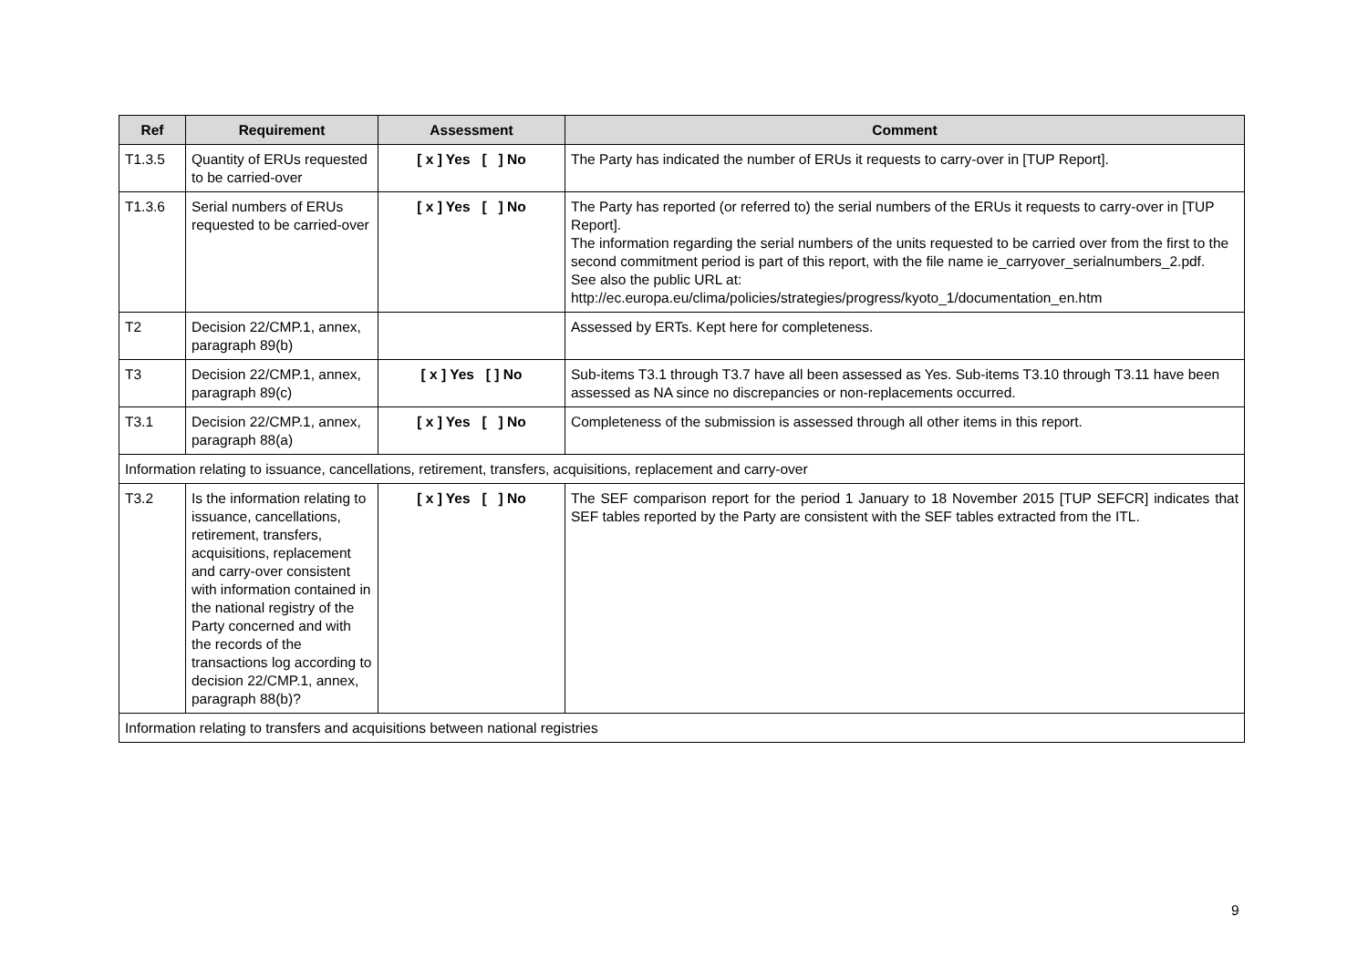| Ref | Requirement | Assessment | Comment |
| --- | --- | --- | --- |
| T1.3.5 | Quantity of ERUs requested to be carried-over | [ x ] Yes [ ] No | The Party has indicated the number of ERUs it requests to carry-over in [TUP Report]. |
| T1.3.6 | Serial numbers of ERUs requested to be carried-over | [ x ] Yes [ ] No | The Party has reported (or referred to) the serial numbers of the ERUs it requests to carry-over in [TUP Report]. The information regarding the serial numbers of the units requested to be carried over from the first to the second commitment period is part of this report, with the file name ie_carryover_serialnumbers_2.pdf. See also the public URL at: http://ec.europa.eu/clima/policies/strategies/progress/kyoto_1/documentation_en.htm |
| T2 | Decision 22/CMP.1, annex, paragraph 89(b) | | Assessed by ERTs. Kept here for completeness. |
| T3 | Decision 22/CMP.1, annex, paragraph 89(c) | [ x ] Yes [ ] No | Sub-items T3.1 through T3.7 have all been assessed as Yes. Sub-items T3.10 through T3.11 have been assessed as NA since no discrepancies or non-replacements occurred. |
| T3.1 | Decision 22/CMP.1, annex, paragraph 88(a) | [ x ] Yes [ ] No | Completeness of the submission is assessed through all other items in this report. |
| Information relating to issuance, cancellations, retirement, transfers, acquisitions, replacement and carry-over | | | |
| T3.2 | Is the information relating to issuance, cancellations, retirement, transfers, acquisitions, replacement and carry-over consistent with information contained in the national registry of the Party concerned and with the records of the transactions log according to decision 22/CMP.1, annex, paragraph 88(b)? | [ x ] Yes [ ] No | The SEF comparison report for the period 1 January to 18 November 2015 [TUP SEFCR] indicates that SEF tables reported by the Party are consistent with the SEF tables extracted from the ITL. |
| Information relating to transfers and acquisitions between national registries | | | |
9